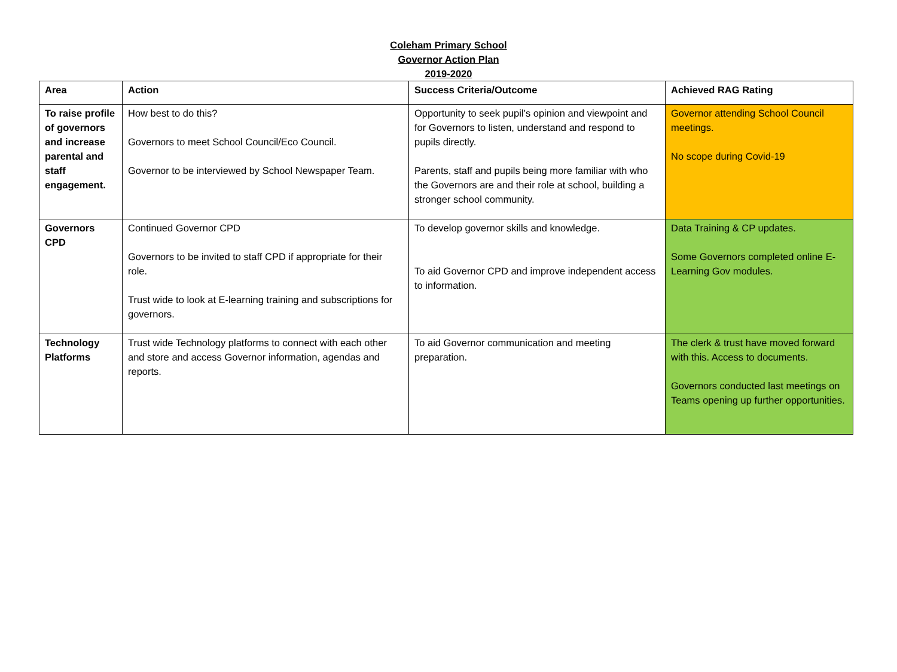Coleham Primary School
Governor Action Plan
2019-2020
| Area | Action | Success Criteria/Outcome | Achieved RAG Rating |
| --- | --- | --- | --- |
| To raise profile of governors and increase parental and staff engagement. | How best to do this? Governors to meet School Council/Eco Council. Governor to be interviewed by School Newspaper Team. | Opportunity to seek pupil’s opinion and viewpoint and for Governors to listen, understand and respond to pupils directly. Parents, staff and pupils being more familiar with who the Governors are and their role at school, building a stronger school community. | Governor attending School Council meetings. No scope during Covid-19 |
| Governors CPD | Continued Governor CPD Governors to be invited to staff CPD if appropriate for their role. Trust wide to look at E-learning training and subscriptions for governors. | To develop governor skills and knowledge. To aid Governor CPD and improve independent access to information. | Data Training & CP updates. Some Governors completed online E-Learning Gov modules. |
| Technology Platforms | Trust wide Technology platforms to connect with each other and store and access Governor information, agendas and reports. | To aid Governor communication and meeting preparation. | The clerk & trust have moved forward with this. Access to documents. Governors conducted last meetings on Teams opening up further opportunities. |